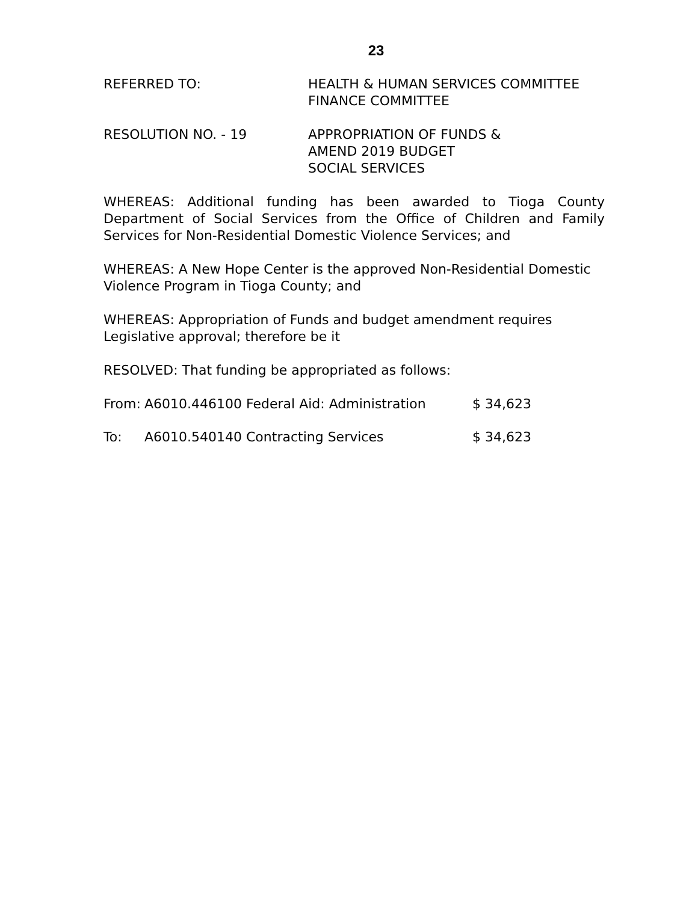23
REFERRED TO: HEALTH & HUMAN SERVICES COMMITTEE
FINANCE COMMITTEE
RESOLUTION NO. - 19 APPROPRIATION OF FUNDS &
AMEND 2019 BUDGET
SOCIAL SERVICES
WHEREAS: Additional funding has been awarded to Tioga County Department of Social Services from the Office of Children and Family Services for Non-Residential Domestic Violence Services; and
WHEREAS: A New Hope Center is the approved Non-Residential Domestic Violence Program in Tioga County; and
WHEREAS: Appropriation of Funds and budget amendment requires Legislative approval; therefore be it
RESOLVED: That funding be appropriated as follows:
From: A6010.446100 Federal Aid: Administration $ 34,623
To: A6010.540140 Contracting Services $ 34,623